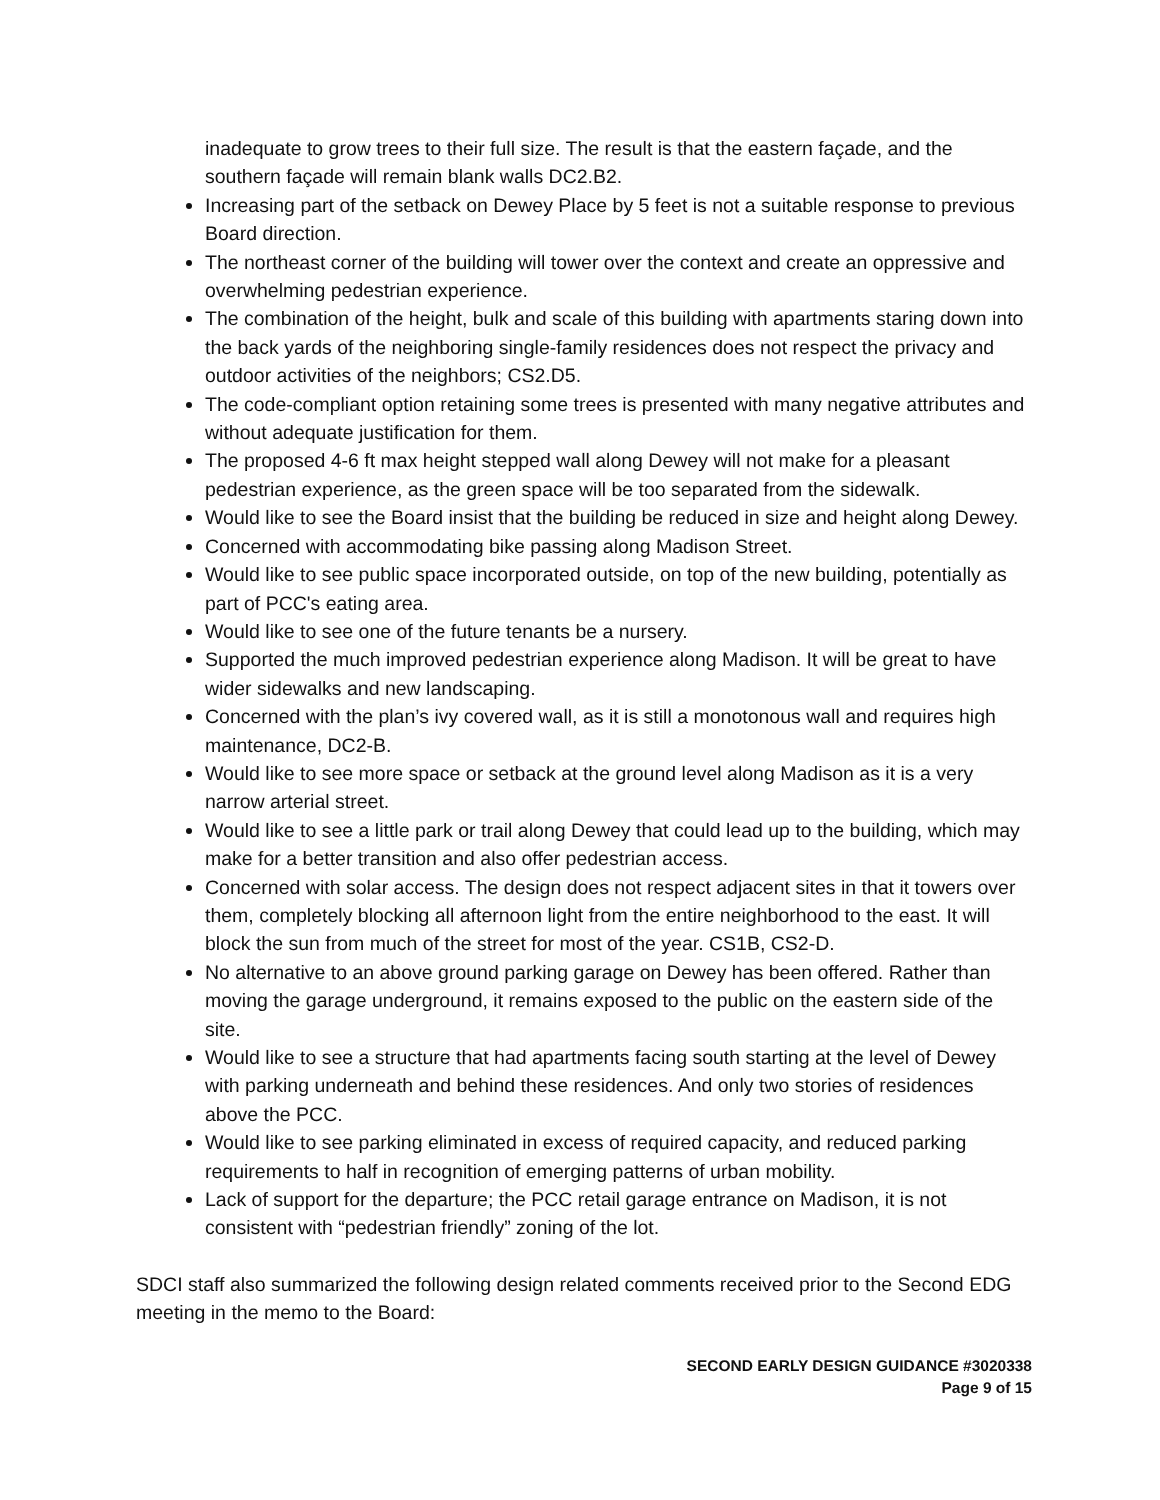inadequate to grow trees to their full size. The result is that the eastern façade, and the southern façade will remain blank walls DC2.B2.
Increasing part of the setback on Dewey Place by 5 feet is not a suitable response to previous Board direction.
The northeast corner of the building will tower over the context and create an oppressive and overwhelming pedestrian experience.
The combination of the height, bulk and scale of this building with apartments staring down into the back yards of the neighboring single-family residences does not respect the privacy and outdoor activities of the neighbors; CS2.D5.
The code-compliant option retaining some trees is presented with many negative attributes and without adequate justification for them.
The proposed 4-6 ft max height stepped wall along Dewey will not make for a pleasant pedestrian experience, as the green space will be too separated from the sidewalk.
Would like to see the Board insist that the building be reduced in size and height along Dewey.
Concerned with accommodating bike passing along Madison Street.
Would like to see public space incorporated outside, on top of the new building, potentially as part of PCC's eating area.
Would like to see one of the future tenants be a nursery.
Supported the much improved pedestrian experience along Madison. It will be great to have wider sidewalks and new landscaping.
Concerned with the plan’s ivy covered wall, as it is still a monotonous wall and requires high maintenance, DC2-B.
Would like to see more space or setback at the ground level along Madison as it is a very narrow arterial street.
Would like to see a little park or trail along Dewey that could lead up to the building, which may make for a better transition and also offer pedestrian access.
Concerned with solar access. The design does not respect adjacent sites in that it towers over them, completely blocking all afternoon light from the entire neighborhood to the east. It will block the sun from much of the street for most of the year. CS1B, CS2-D.
No alternative to an above ground parking garage on Dewey has been offered. Rather than moving the garage underground, it remains exposed to the public on the eastern side of the site.
Would like to see a structure that had apartments facing south starting at the level of Dewey with parking underneath and behind these residences. And only two stories of residences above the PCC.
Would like to see parking eliminated in excess of required capacity, and reduced parking requirements to half in recognition of emerging patterns of urban mobility.
Lack of support for the departure; the PCC retail garage entrance on Madison, it is not consistent with “pedestrian friendly” zoning of the lot.
SDCI staff also summarized the following design related comments received prior to the Second EDG meeting in the memo to the Board:
SECOND EARLY DESIGN GUIDANCE #3020338
Page 9 of 15